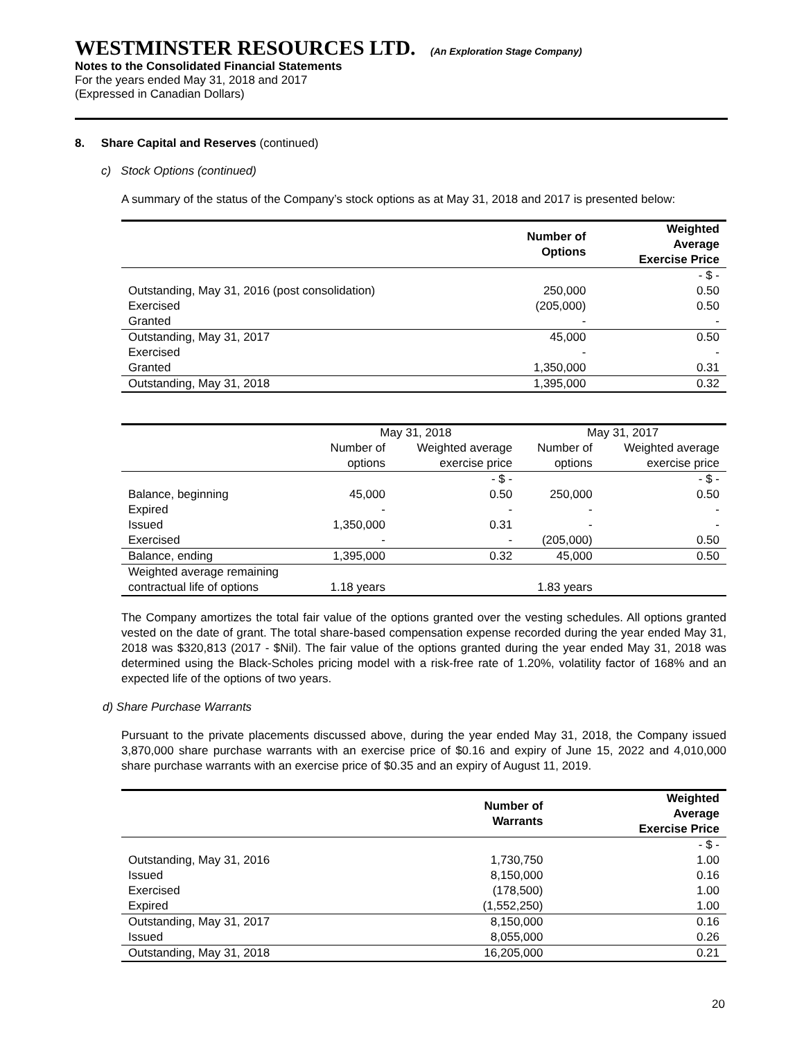WESTMINSTER RESOURCES LTD. (An Exploration Stage Company)
Notes to the Consolidated Financial Statements
For the years ended May 31, 2018 and 2017
(Expressed in Canadian Dollars)
8. Share Capital and Reserves (continued)
c) Stock Options (continued)
A summary of the status of the Company’s stock options as at May 31, 2018 and 2017 is presented below:
| | Number of Options | Weighted Average Exercise Price |
| --- | --- | --- |
| | | - $ - |
| Outstanding, May 31, 2016 (post consolidation) | 250,000 | 0.50 |
| Exercised | (205,000) | 0.50 |
| Granted | - | - |
| Outstanding, May 31, 2017 | 45,000 | 0.50 |
| Exercised | - | - |
| Granted | 1,350,000 | 0.31 |
| Outstanding, May 31, 2018 | 1,395,000 | 0.32 |
| | May 31, 2018 | | May 31, 2017 | |
| | Number of | Weighted average | Number of | Weighted average |
| | options | exercise price | options | exercise price |
| | | - $ - | | - $ - |
| Balance, beginning | 45,000 | 0.50 | 250,000 | 0.50 |
| Expired | - | - | - | - |
| Issued | 1,350,000 | 0.31 | - | - |
| Exercised | - | - | (205,000) | 0.50 |
| Balance, ending | 1,395,000 | 0.32 | 45,000 | 0.50 |
| Weighted average remaining | | | | |
| contractual life of options | 1.18 years | | 1.83 years | |
The Company amortizes the total fair value of the options granted over the vesting schedules. All options granted vested on the date of grant. The total share-based compensation expense recorded during the year ended May 31, 2018 was $320,813 (2017 - $Nil). The fair value of the options granted during the year ended May 31, 2018 was determined using the Black-Scholes pricing model with a risk-free rate of 1.20%, volatility factor of 168% and an expected life of the options of two years.
d) Share Purchase Warrants
Pursuant to the private placements discussed above, during the year ended May 31, 2018, the Company issued 3,870,000 share purchase warrants with an exercise price of $0.16 and expiry of June 15, 2022 and 4,010,000 share purchase warrants with an exercise price of $0.35 and an expiry of August 11, 2019.
| | Number of Warrants | Weighted Average Exercise Price |
| --- | --- | --- |
| | | - $ - |
| Outstanding, May 31, 2016 | 1,730,750 | 1.00 |
| Issued | 8,150,000 | 0.16 |
| Exercised | (178,500) | 1.00 |
| Expired | (1,552,250) | 1.00 |
| Outstanding, May 31, 2017 | 8,150,000 | 0.16 |
| Issued | 8,055,000 | 0.26 |
| Outstanding, May 31, 2018 | 16,205,000 | 0.21 |
20